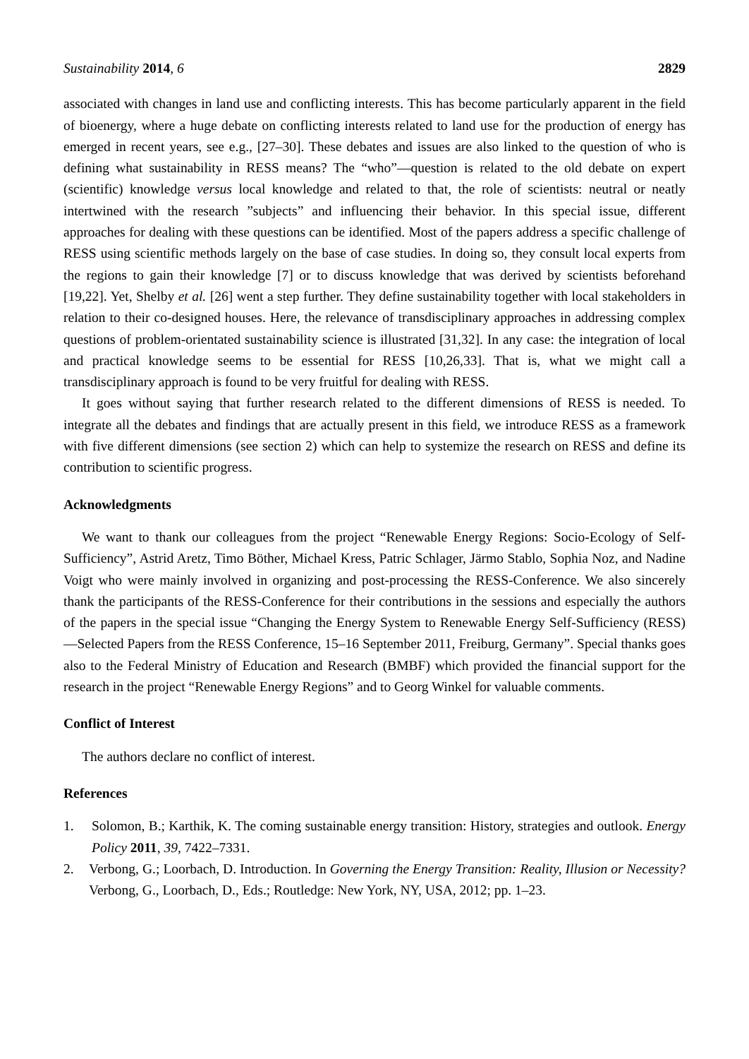Sustainability 2014, 6 2829
associated with changes in land use and conflicting interests. This has become particularly apparent in the field of bioenergy, where a huge debate on conflicting interests related to land use for the production of energy has emerged in recent years, see e.g., [27–30]. These debates and issues are also linked to the question of who is defining what sustainability in RESS means? The “who”—question is related to the old debate on expert (scientific) knowledge versus local knowledge and related to that, the role of scientists: neutral or neatly intertwined with the research ”subjects” and influencing their behavior. In this special issue, different approaches for dealing with these questions can be identified. Most of the papers address a specific challenge of RESS using scientific methods largely on the base of case studies. In doing so, they consult local experts from the regions to gain their knowledge [7] or to discuss knowledge that was derived by scientists beforehand [19,22]. Yet, Shelby et al. [26] went a step further. They define sustainability together with local stakeholders in relation to their co-designed houses. Here, the relevance of transdisciplinary approaches in addressing complex questions of problem-orientated sustainability science is illustrated [31,32]. In any case: the integration of local and practical knowledge seems to be essential for RESS [10,26,33]. That is, what we might call a transdisciplinary approach is found to be very fruitful for dealing with RESS.
It goes without saying that further research related to the different dimensions of RESS is needed. To integrate all the debates and findings that are actually present in this field, we introduce RESS as a framework with five different dimensions (see section 2) which can help to systemize the research on RESS and define its contribution to scientific progress.
Acknowledgments
We want to thank our colleagues from the project “Renewable Energy Regions: Socio-Ecology of Self-Sufficiency”, Astrid Aretz, Timo Böther, Michael Kress, Patric Schlager, Järmo Stablo, Sophia Noz, and Nadine Voigt who were mainly involved in organizing and post-processing the RESS-Conference. We also sincerely thank the participants of the RESS-Conference for their contributions in the sessions and especially the authors of the papers in the special issue “Changing the Energy System to Renewable Energy Self-Sufficiency (RESS)—Selected Papers from the RESS Conference, 15–16 September 2011, Freiburg, Germany”. Special thanks goes also to the Federal Ministry of Education and Research (BMBF) which provided the financial support for the research in the project “Renewable Energy Regions” and to Georg Winkel for valuable comments.
Conflict of Interest
The authors declare no conflict of interest.
References
1. Solomon, B.; Karthik, K. The coming sustainable energy transition: History, strategies and outlook. Energy Policy 2011, 39, 7422–7331.
2. Verbong, G.; Loorbach, D. Introduction. In Governing the Energy Transition: Reality, Illusion or Necessity? Verbong, G., Loorbach, D., Eds.; Routledge: New York, NY, USA, 2012; pp. 1–23.